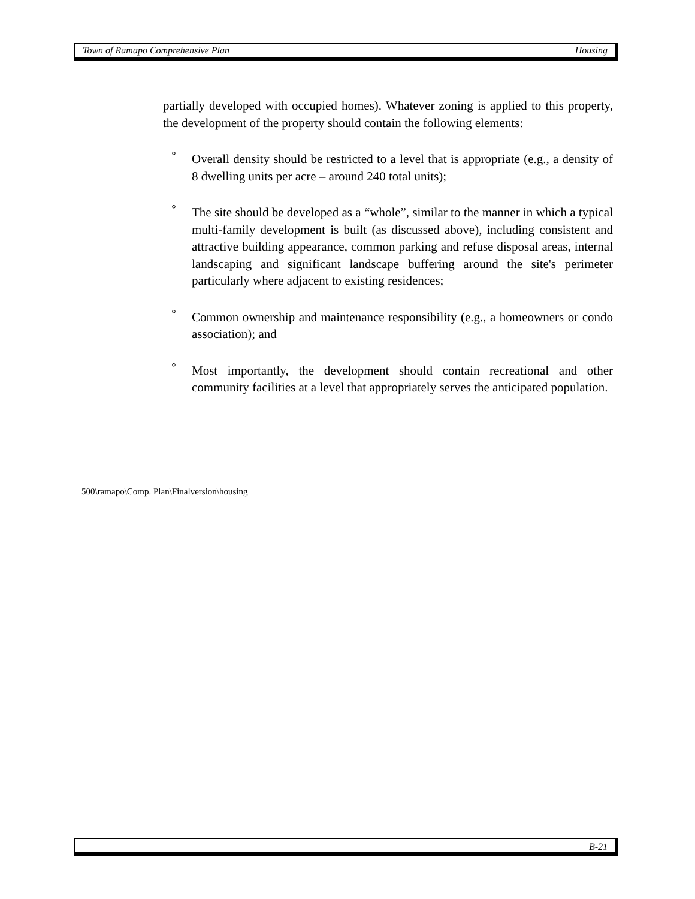Town of Ramapo Comprehensive Plan Housing
partially developed with occupied homes). Whatever zoning is applied to this property, the development of the property should contain the following elements:
° Overall density should be restricted to a level that is appropriate (e.g., a density of 8 dwelling units per acre – around 240 total units);
° The site should be developed as a “whole”, similar to the manner in which a typical multi-family development is built (as discussed above), including consistent and attractive building appearance, common parking and refuse disposal areas, internal landscaping and significant landscape buffering around the site's perimeter particularly where adjacent to existing residences;
° Common ownership and maintenance responsibility (e.g., a homeowners or condo association); and
° Most importantly, the development should contain recreational and other community facilities at a level that appropriately serves the anticipated population.
500\ramapo\Comp. Plan\Finalversion\housing
B-21